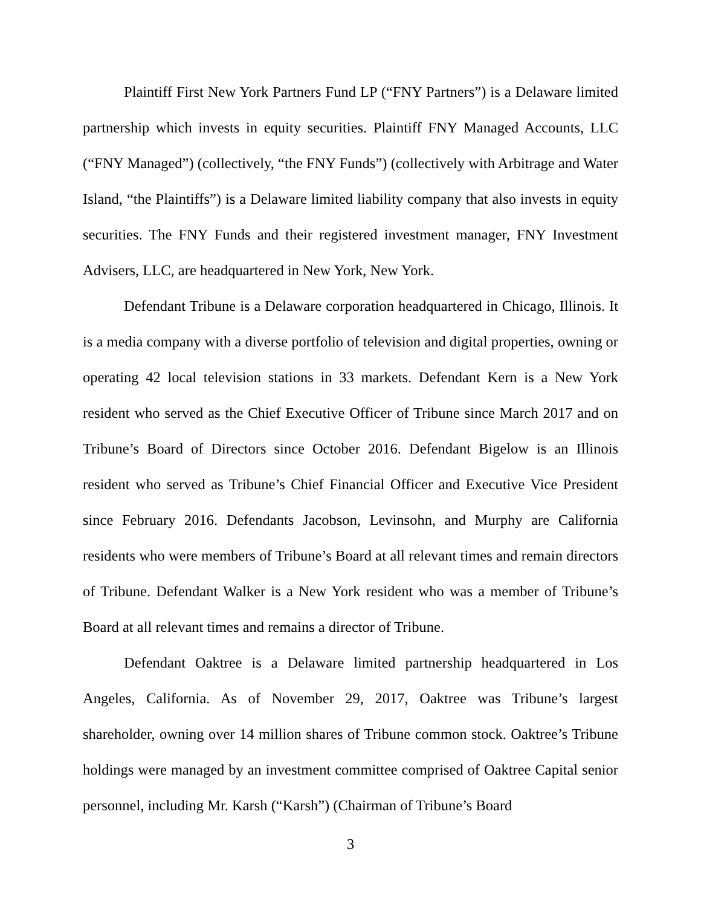Plaintiff First New York Partners Fund LP (“FNY Partners”) is a Delaware limited partnership which invests in equity securities. Plaintiff FNY Managed Accounts, LLC (“FNY Managed”) (collectively, “the FNY Funds”) (collectively with Arbitrage and Water Island, “the Plaintiffs”) is a Delaware limited liability company that also invests in equity securities. The FNY Funds and their registered investment manager, FNY Investment Advisers, LLC, are headquartered in New York, New York.
Defendant Tribune is a Delaware corporation headquartered in Chicago, Illinois. It is a media company with a diverse portfolio of television and digital properties, owning or operating 42 local television stations in 33 markets. Defendant Kern is a New York resident who served as the Chief Executive Officer of Tribune since March 2017 and on Tribune’s Board of Directors since October 2016. Defendant Bigelow is an Illinois resident who served as Tribune’s Chief Financial Officer and Executive Vice President since February 2016. Defendants Jacobson, Levinsohn, and Murphy are California residents who were members of Tribune’s Board at all relevant times and remain directors of Tribune. Defendant Walker is a New York resident who was a member of Tribune’s Board at all relevant times and remains a director of Tribune.
Defendant Oaktree is a Delaware limited partnership headquartered in Los Angeles, California. As of November 29, 2017, Oaktree was Tribune’s largest shareholder, owning over 14 million shares of Tribune common stock. Oaktree’s Tribune holdings were managed by an investment committee comprised of Oaktree Capital senior personnel, including Mr. Karsh (“Karsh”) (Chairman of Tribune’s Board
3